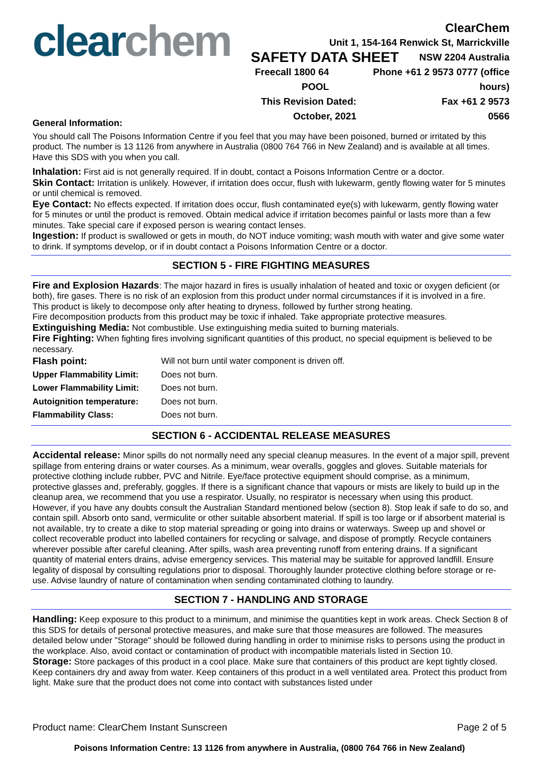clear chem
ClearChem
Unit 1, 154-164 Renwick St, Marrickville
SAFETY DATA SHEET NSW 2204 Australia
Freecall 1800 64 POOL Phone +61 2 9573 0777 (office hours)
This Revision Dated: October, 2021 Fax +61 2 9573 0566
General Information:
You should call The Poisons Information Centre if you feel that you may have been poisoned, burned or irritated by this product. The number is 13 1126 from anywhere in Australia (0800 764 766 in New Zealand) and is available at all times. Have this SDS with you when you call.
Inhalation: First aid is not generally required. If in doubt, contact a Poisons Information Centre or a doctor.
Skin Contact: Irritation is unlikely. However, if irritation does occur, flush with lukewarm, gently flowing water for 5 minutes or until chemical is removed.
Eye Contact: No effects expected. If irritation does occur, flush contaminated eye(s) with lukewarm, gently flowing water for 5 minutes or until the product is removed. Obtain medical advice if irritation becomes painful or lasts more than a few minutes. Take special care if exposed person is wearing contact lenses.
Ingestion: If product is swallowed or gets in mouth, do NOT induce vomiting; wash mouth with water and give some water to drink. If symptoms develop, or if in doubt contact a Poisons Information Centre or a doctor.
SECTION 5 - FIRE FIGHTING MEASURES
Fire and Explosion Hazards: The major hazard in fires is usually inhalation of heated and toxic or oxygen deficient (or both), fire gases. There is no risk of an explosion from this product under normal circumstances if it is involved in a fire.
This product is likely to decompose only after heating to dryness, followed by further strong heating.
Fire decomposition products from this product may be toxic if inhaled. Take appropriate protective measures.
Extinguishing Media: Not combustible. Use extinguishing media suited to burning materials.
Fire Fighting: When fighting fires involving significant quantities of this product, no special equipment is believed to be necessary.
| Flash point: | Will not burn until water component is driven off. |
| Upper Flammability Limit: | Does not burn. |
| Lower Flammability Limit: | Does not burn. |
| Autoignition temperature: | Does not burn. |
| Flammability Class: | Does not burn. |
SECTION 6 - ACCIDENTAL RELEASE MEASURES
Accidental release: Minor spills do not normally need any special cleanup measures. In the event of a major spill, prevent spillage from entering drains or water courses. As a minimum, wear overalls, goggles and gloves. Suitable materials for protective clothing include rubber, PVC and Nitrile. Eye/face protective equipment should comprise, as a minimum, protective glasses and, preferably, goggles. If there is a significant chance that vapours or mists are likely to build up in the cleanup area, we recommend that you use a respirator. Usually, no respirator is necessary when using this product. However, if you have any doubts consult the Australian Standard mentioned below (section 8). Stop leak if safe to do so, and contain spill. Absorb onto sand, vermiculite or other suitable absorbent material. If spill is too large or if absorbent material is not available, try to create a dike to stop material spreading or going into drains or waterways. Sweep up and shovel or collect recoverable product into labelled containers for recycling or salvage, and dispose of promptly. Recycle containers wherever possible after careful cleaning. After spills, wash area preventing runoff from entering drains. If a significant quantity of material enters drains, advise emergency services. This material may be suitable for approved landfill. Ensure legality of disposal by consulting regulations prior to disposal. Thoroughly launder protective clothing before storage or re-use. Advise laundry of nature of contamination when sending contaminated clothing to laundry.
SECTION 7 - HANDLING AND STORAGE
Handling: Keep exposure to this product to a minimum, and minimise the quantities kept in work areas. Check Section 8 of this SDS for details of personal protective measures, and make sure that those measures are followed. The measures detailed below under "Storage" should be followed during handling in order to minimise risks to persons using the product in the workplace. Also, avoid contact or contamination of product with incompatible materials listed in Section 10.
Storage: Store packages of this product in a cool place. Make sure that containers of this product are kept tightly closed. Keep containers dry and away from water. Keep containers of this product in a well ventilated area. Protect this product from light. Make sure that the product does not come into contact with substances listed under
Product name: ClearChem Instant Sunscreen Page 2 of 5
Poisons Information Centre: 13 1126 from anywhere in Australia, (0800 764 766 in New Zealand)